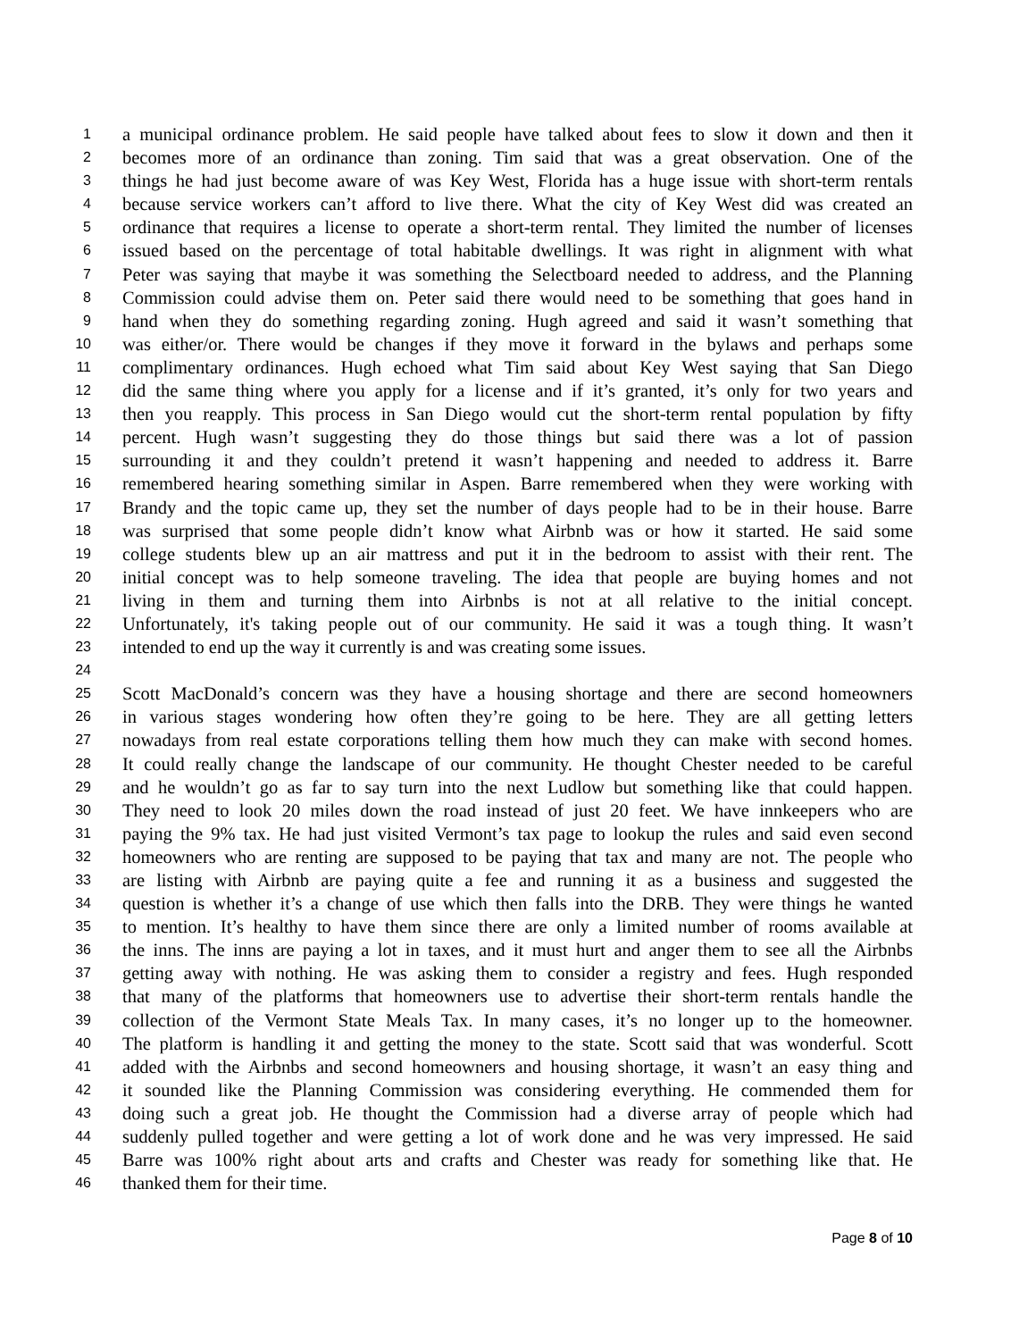1 a municipal ordinance problem. He said people have talked about fees to slow it down and then it
2 becomes more of an ordinance than zoning. Tim said that was a great observation. One of the
3 things he had just become aware of was Key West, Florida has a huge issue with short-term rentals
4 because service workers can’t afford to live there. What the city of Key West did was created an
5 ordinance that requires a license to operate a short-term rental. They limited the number of licenses
6 issued based on the percentage of total habitable dwellings. It was right in alignment with what
7 Peter was saying that maybe it was something the Selectboard needed to address, and the Planning
8 Commission could advise them on. Peter said there would need to be something that goes hand in
9 hand when they do something regarding zoning. Hugh agreed and said it wasn’t something that
10 was either/or. There would be changes if they move it forward in the bylaws and perhaps some
11 complimentary ordinances. Hugh echoed what Tim said about Key West saying that San Diego
12 did the same thing where you apply for a license and if it’s granted, it’s only for two years and
13 then you reapply. This process in San Diego would cut the short-term rental population by fifty
14 percent. Hugh wasn’t suggesting they do those things but said there was a lot of passion
15 surrounding it and they couldn’t pretend it wasn’t happening and needed to address it. Barre
16 remembered hearing something similar in Aspen. Barre remembered when they were working with
17 Brandy and the topic came up, they set the number of days people had to be in their house. Barre
18 was surprised that some people didn’t know what Airbnb was or how it started. He said some
19 college students blew up an air mattress and put it in the bedroom to assist with their rent. The
20 initial concept was to help someone traveling. The idea that people are buying homes and not
21 living in them and turning them into Airbnbs is not at all relative to the initial concept.
22 Unfortunately, it's taking people out of our community. He said it was a tough thing. It wasn’t
23 intended to end up the way it currently is and was creating some issues.
24
25 Scott MacDonald’s concern was they have a housing shortage and there are second homeowners
26 in various stages wondering how often they’re going to be here. They are all getting letters
27 nowadays from real estate corporations telling them how much they can make with second homes.
28 It could really change the landscape of our community. He thought Chester needed to be careful
29 and he wouldn’t go as far to say turn into the next Ludlow but something like that could happen.
30 They need to look 20 miles down the road instead of just 20 feet. We have innkeepers who are
31 paying the 9% tax. He had just visited Vermont’s tax page to lookup the rules and said even second
32 homeowners who are renting are supposed to be paying that tax and many are not. The people who
33 are listing with Airbnb are paying quite a fee and running it as a business and suggested the
34 question is whether it’s a change of use which then falls into the DRB. They were things he wanted
35 to mention. It’s healthy to have them since there are only a limited number of rooms available at
36 the inns. The inns are paying a lot in taxes, and it must hurt and anger them to see all the Airbnbs
37 getting away with nothing. He was asking them to consider a registry and fees. Hugh responded
38 that many of the platforms that homeowners use to advertise their short-term rentals handle the
39 collection of the Vermont State Meals Tax. In many cases, it’s no longer up to the homeowner.
40 The platform is handling it and getting the money to the state. Scott said that was wonderful. Scott
41 added with the Airbnbs and second homeowners and housing shortage, it wasn’t an easy thing and
42 it sounded like the Planning Commission was considering everything. He commended them for
43 doing such a great job. He thought the Commission had a diverse array of people which had
44 suddenly pulled together and were getting a lot of work done and he was very impressed. He said
45 Barre was 100% right about arts and crafts and Chester was ready for something like that. He
46 thanked them for their time.
Page 8 of 10